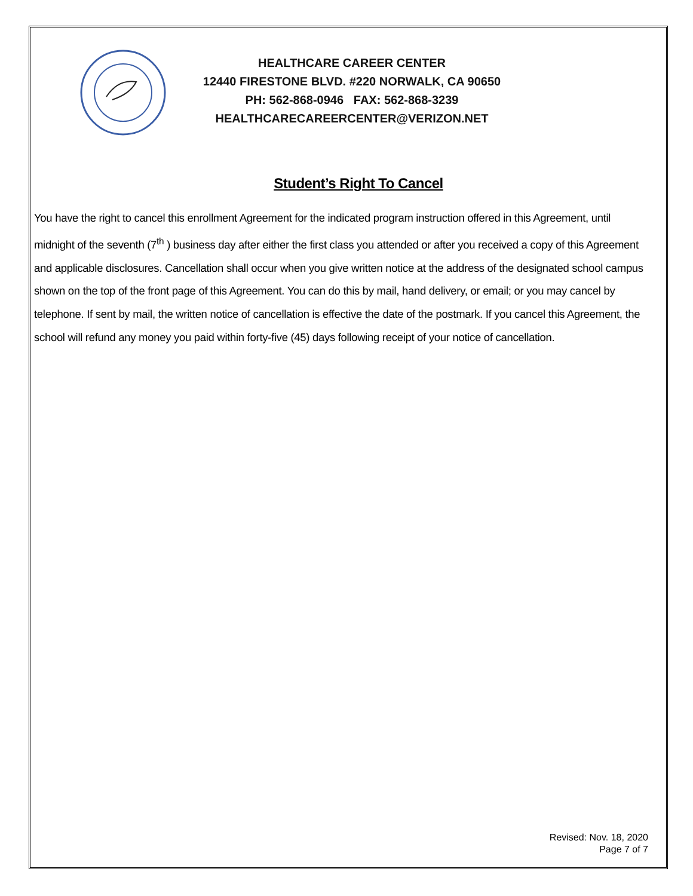HEALTHCARE CAREER CENTER
12440 FIRESTONE BLVD. #220 NORWALK, CA 90650
PH: 562-868-0946 FAX: 562-868-3239
HEALTHCARECAREERCENTER@VERIZON.NET
Student’s Right To Cancel
You have the right to cancel this enrollment Agreement for the indicated program instruction offered in this Agreement, until midnight of the seventh (7<sup>th</sup> ) business day after either the first class you attended or after you received a copy of this Agreement and applicable disclosures. Cancellation shall occur when you give written notice at the address of the designated school campus shown on the top of the front page of this Agreement. You can do this by mail, hand delivery, or email; or you may cancel by telephone. If sent by mail, the written notice of cancellation is effective the date of the postmark. If you cancel this Agreement, the school will refund any money you paid within forty-five (45) days following receipt of your notice of cancellation.
Revised: Nov. 18, 2020
Page 7 of 7